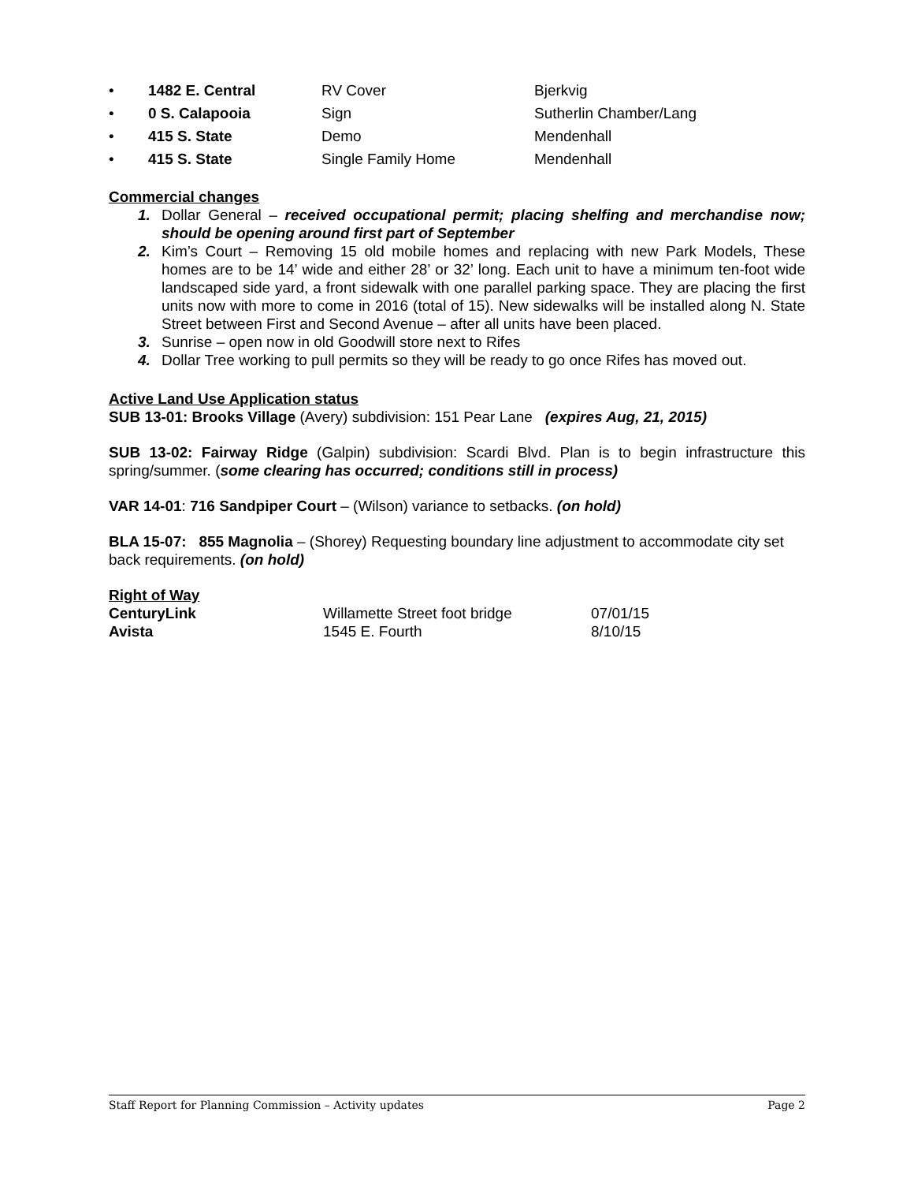• 1482 E. Central RV Cover Bjerkvig
• 0 S. Calapooia Sign Sutherlin Chamber/Lang
• 415 S. State Demo Mendenhall
• 415 S. State Single Family Home Mendenhall
Commercial changes
1. Dollar General – received occupational permit; placing shelfing and merchandise now; should be opening around first part of September
2. Kim’s Court – Removing 15 old mobile homes and replacing with new Park Models, These homes are to be 14’ wide and either 28’ or 32’ long. Each unit to have a minimum ten-foot wide landscaped side yard, a front sidewalk with one parallel parking space. They are placing the first units now with more to come in 2016 (total of 15). New sidewalks will be installed along N. State Street between First and Second Avenue – after all units have been placed.
3. Sunrise – open now in old Goodwill store next to Rifes
4. Dollar Tree working to pull permits so they will be ready to go once Rifes has moved out.
Active Land Use Application status
SUB 13-01: Brooks Village (Avery) subdivision: 151 Pear Lane (expires Aug, 21, 2015)
SUB 13-02: Fairway Ridge (Galpin) subdivision: Scardi Blvd. Plan is to begin infrastructure this spring/summer. (some clearing has occurred; conditions still in process)
VAR 14-01: 716 Sandpiper Court – (Wilson) variance to setbacks. (on hold)
BLA 15-07: 855 Magnolia – (Shorey) Requesting boundary line adjustment to accommodate city set back requirements. (on hold)
Right of Way
CenturyLink Willamette Street foot bridge 07/01/15
Avista 1545 E. Fourth 8/10/15
Staff Report for Planning Commission – Activity updates Page 2